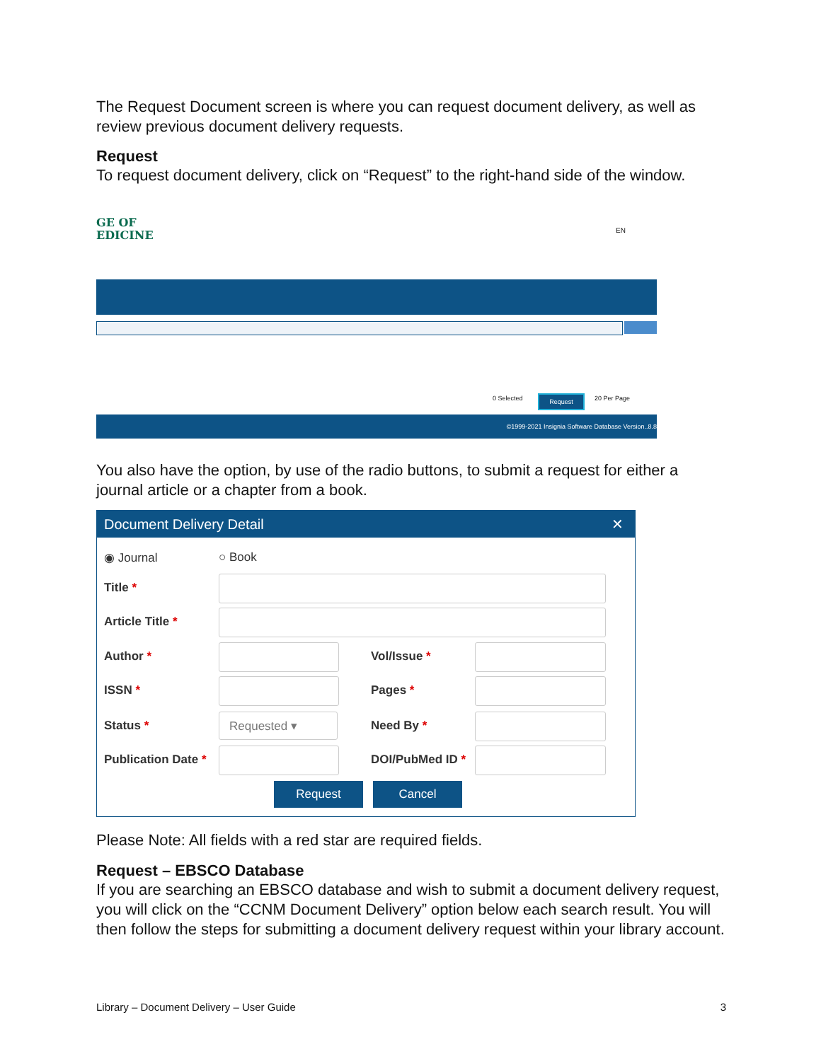The Request Document screen is where you can request document delivery, as well as review previous document delivery requests.
Request
To request document delivery, click on “Request” to the right-hand side of the window.
GE OF
EDICINE
EN
0 Selected Request 20 Per Page
©1999-2021 Insignia Software Database Version..8.8
You also have the option, by use of the radio buttons, to submit a request for either a journal article or a chapter from a book.
Document Delivery Detail ✕
◉ Journal ○ Book
Title *
Article Title *
Author * Vol/Issue *
ISSN * Pages *
Status * Requested ▾ Need By *
Publication Date * DOI/PubMed ID *
Request Cancel
Please Note: All fields with a red star are required fields.
Request – EBSCO Database
If you are searching an EBSCO database and wish to submit a document delivery request, you will click on the “CCNM Document Delivery” option below each search result. You will then follow the steps for submitting a document delivery request within your library account.
Library – Document Delivery – User Guide 3